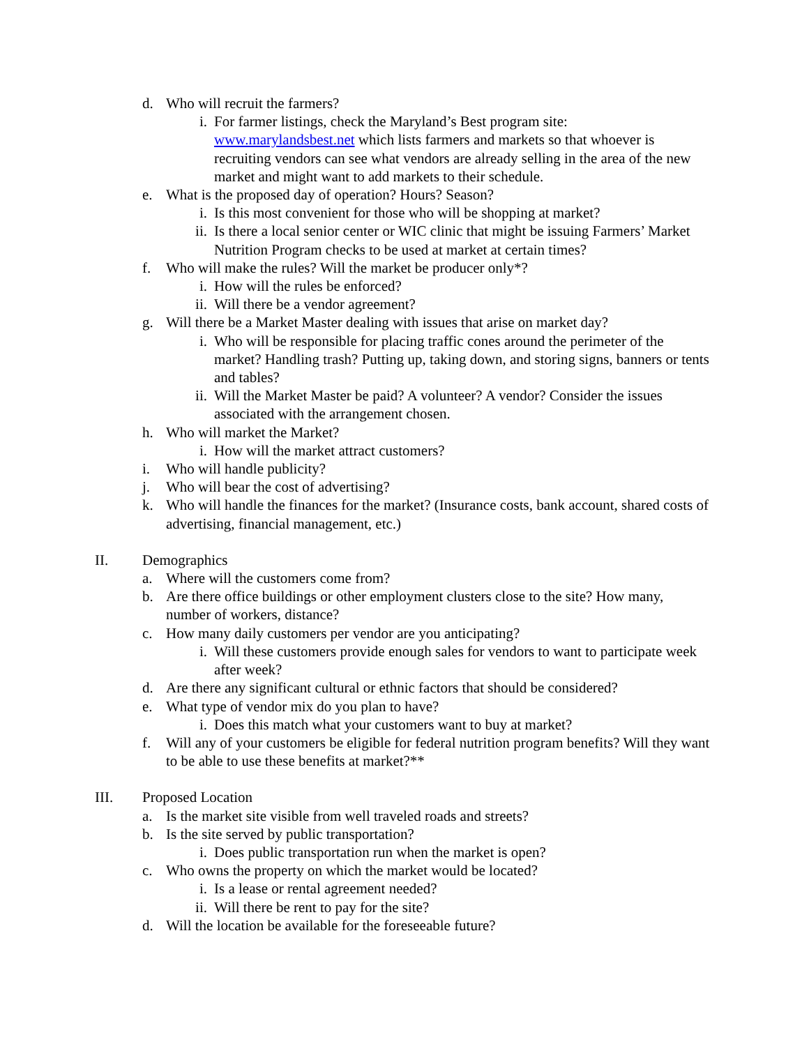d. Who will recruit the farmers?
i. For farmer listings, check the Maryland’s Best program site: www.marylandsbest.net which lists farmers and markets so that whoever is recruiting vendors can see what vendors are already selling in the area of the new market and might want to add markets to their schedule.
e. What is the proposed day of operation? Hours? Season?
i. Is this most convenient for those who will be shopping at market?
ii. Is there a local senior center or WIC clinic that might be issuing Farmers’ Market Nutrition Program checks to be used at market at certain times?
f. Who will make the rules? Will the market be producer only*?
i. How will the rules be enforced?
ii. Will there be a vendor agreement?
g. Will there be a Market Master dealing with issues that arise on market day?
i. Who will be responsible for placing traffic cones around the perimeter of the market? Handling trash? Putting up, taking down, and storing signs, banners or tents and tables?
ii. Will the Market Master be paid? A volunteer? A vendor? Consider the issues associated with the arrangement chosen.
h. Who will market the Market?
i. How will the market attract customers?
i. Who will handle publicity?
j. Who will bear the cost of advertising?
k. Who will handle the finances for the market? (Insurance costs, bank account, shared costs of advertising, financial management, etc.)
II. Demographics
a. Where will the customers come from?
b. Are there office buildings or other employment clusters close to the site? How many, number of workers, distance?
c. How many daily customers per vendor are you anticipating?
i. Will these customers provide enough sales for vendors to want to participate week after week?
d. Are there any significant cultural or ethnic factors that should be considered?
e. What type of vendor mix do you plan to have?
i. Does this match what your customers want to buy at market?
f. Will any of your customers be eligible for federal nutrition program benefits? Will they want to be able to use these benefits at market?**
III. Proposed Location
a. Is the market site visible from well traveled roads and streets?
b. Is the site served by public transportation?
i. Does public transportation run when the market is open?
c. Who owns the property on which the market would be located?
i. Is a lease or rental agreement needed?
ii. Will there be rent to pay for the site?
d. Will the location be available for the foreseeable future?